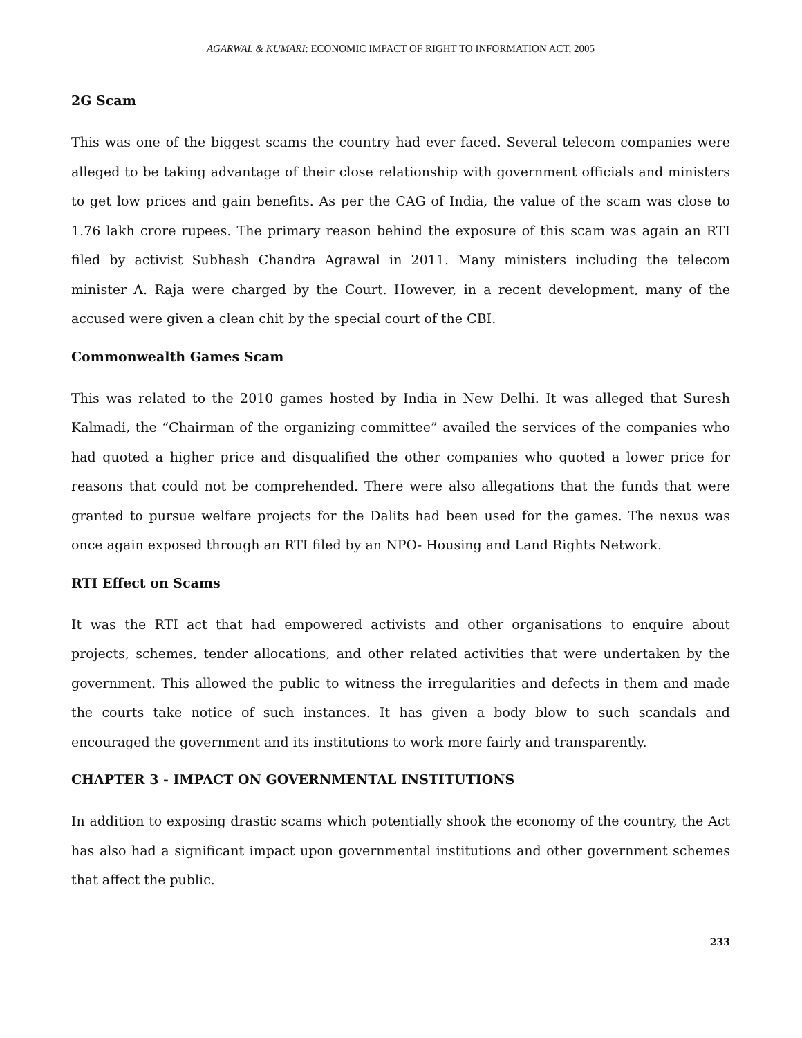AGARWAL & KUMARI: ECONOMIC IMPACT OF RIGHT TO INFORMATION ACT, 2005
2G Scam
This was one of the biggest scams the country had ever faced. Several telecom companies were alleged to be taking advantage of their close relationship with government officials and ministers to get low prices and gain benefits. As per the CAG of India, the value of the scam was close to 1.76 lakh crore rupees. The primary reason behind the exposure of this scam was again an RTI filed by activist Subhash Chandra Agrawal in 2011. Many ministers including the telecom minister A. Raja were charged by the Court. However, in a recent development, many of the accused were given a clean chit by the special court of the CBI.
Commonwealth Games Scam
This was related to the 2010 games hosted by India in New Delhi. It was alleged that Suresh Kalmadi, the “Chairman of the organizing committee” availed the services of the companies who had quoted a higher price and disqualified the other companies who quoted a lower price for reasons that could not be comprehended. There were also allegations that the funds that were granted to pursue welfare projects for the Dalits had been used for the games. The nexus was once again exposed through an RTI filed by an NPO- Housing and Land Rights Network.
RTI Effect on Scams
It was the RTI act that had empowered activists and other organisations to enquire about projects, schemes, tender allocations, and other related activities that were undertaken by the government. This allowed the public to witness the irregularities and defects in them and made the courts take notice of such instances. It has given a body blow to such scandals and encouraged the government and its institutions to work more fairly and transparently.
CHAPTER 3 - IMPACT ON GOVERNMENTAL INSTITUTIONS
In addition to exposing drastic scams which potentially shook the economy of the country, the Act has also had a significant impact upon governmental institutions and other government schemes that affect the public.
233